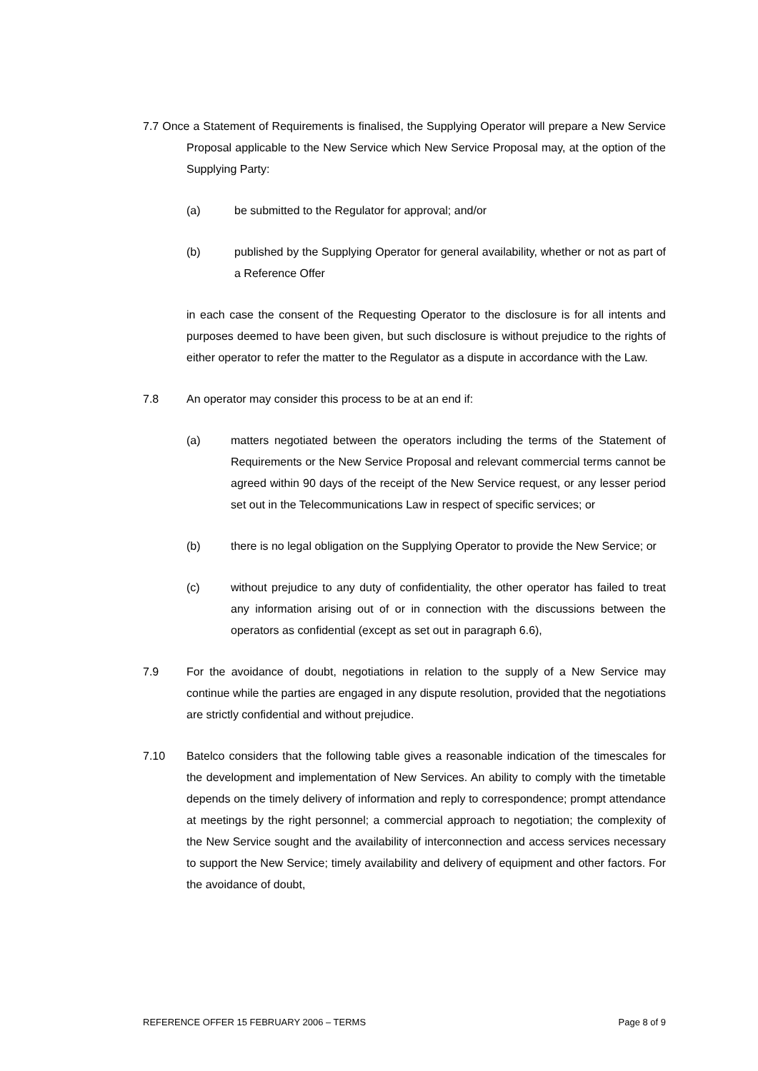7.7 Once a Statement of Requirements is finalised, the Supplying Operator will prepare a New Service Proposal applicable to the New Service which New Service Proposal may, at the option of the Supplying Party:
(a) be submitted to the Regulator for approval; and/or
(b) published by the Supplying Operator for general availability, whether or not as part of a Reference Offer
in each case the consent of the Requesting Operator to the disclosure is for all intents and purposes deemed to have been given, but such disclosure is without prejudice to the rights of either operator to refer the matter to the Regulator as a dispute in accordance with the Law.
7.8 An operator may consider this process to be at an end if:
(a) matters negotiated between the operators including the terms of the Statement of Requirements or the New Service Proposal and relevant commercial terms cannot be agreed within 90 days of the receipt of the New Service request, or any lesser period set out in the Telecommunications Law in respect of specific services; or
(b) there is no legal obligation on the Supplying Operator to provide the New Service; or
(c) without prejudice to any duty of confidentiality, the other operator has failed to treat any information arising out of or in connection with the discussions between the operators as confidential (except as set out in paragraph 6.6),
7.9 For the avoidance of doubt, negotiations in relation to the supply of a New Service may continue while the parties are engaged in any dispute resolution, provided that the negotiations are strictly confidential and without prejudice.
7.10 Batelco considers that the following table gives a reasonable indication of the timescales for the development and implementation of New Services. An ability to comply with the timetable depends on the timely delivery of information and reply to correspondence; prompt attendance at meetings by the right personnel; a commercial approach to negotiation; the complexity of the New Service sought and the availability of interconnection and access services necessary to support the New Service; timely availability and delivery of equipment and other factors. For the avoidance of doubt,
REFERENCE OFFER 15 FEBRUARY 2006 – TERMS Page 8 of 9